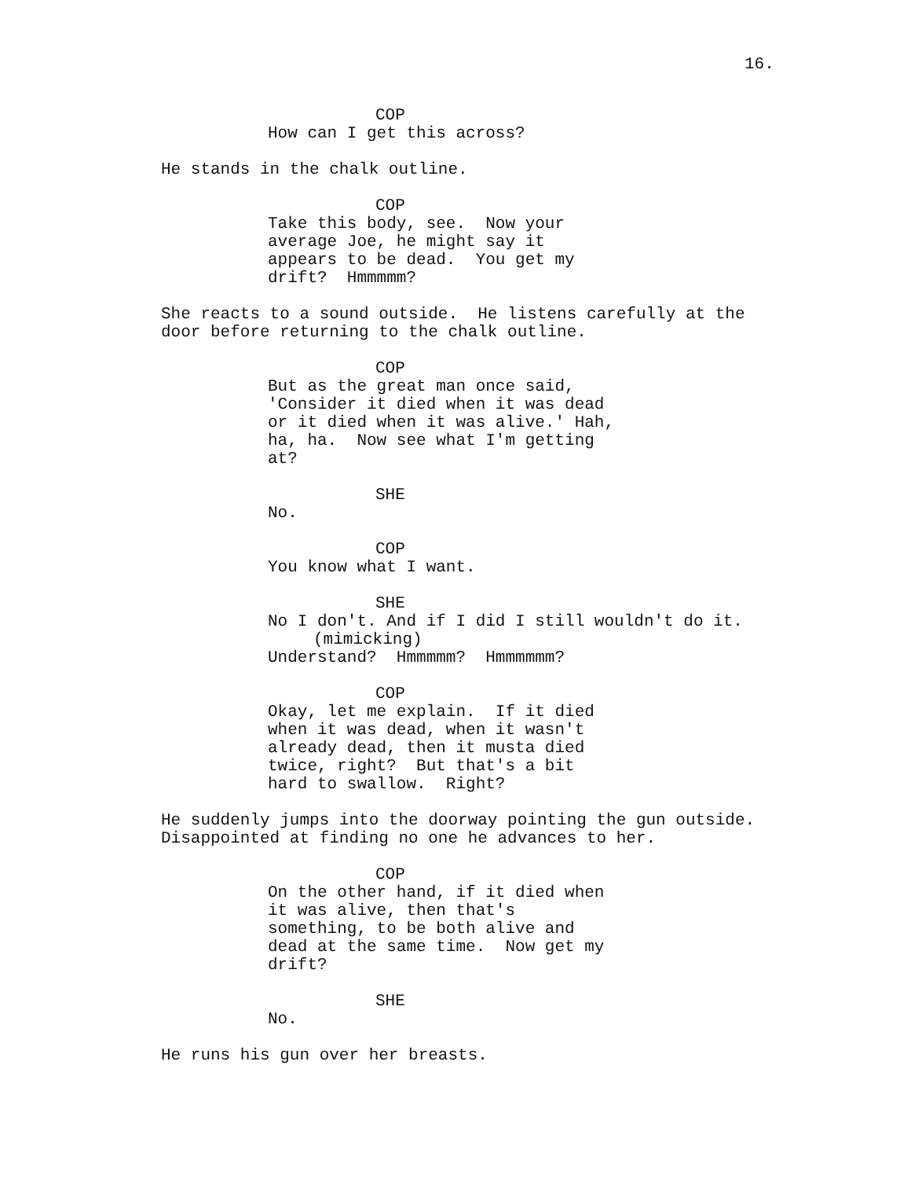16.
COP
How can I get this across?
He stands in the chalk outline.
COP
Take this body, see. Now your average Joe, he might say it appears to be dead. You get my drift? Hmmmmm?
She reacts to a sound outside. He listens carefully at the door before returning to the chalk outline.
COP
But as the great man once said, 'Consider it died when it was dead or it died when it was alive.' Hah, ha, ha. Now see what I'm getting at?
SHE
No.
COP
You know what I want.
SHE
No I don't. And if I did I still wouldn't do it.
(mimicking)
Understand? Hmmmmm? Hmmmmmm?
COP
Okay, let me explain. If it died when it was dead, when it wasn't already dead, then it musta died twice, right? But that's a bit hard to swallow. Right?
He suddenly jumps into the doorway pointing the gun outside. Disappointed at finding no one he advances to her.
COP
On the other hand, if it died when it was alive, then that's something, to be both alive and dead at the same time. Now get my drift?
SHE
No.
He runs his gun over her breasts.